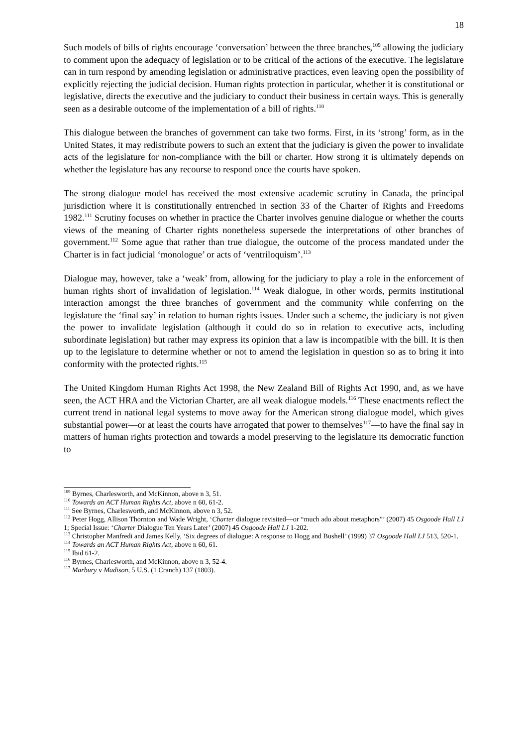18
Such models of bills of rights encourage ‘conversation’ between the three branches,<sup>109</sup> allowing the judiciary to comment upon the adequacy of legislation or to be critical of the actions of the executive. The legislature can in turn respond by amending legislation or administrative practices, even leaving open the possibility of explicitly rejecting the judicial decision. Human rights protection in particular, whether it is constitutional or legislative, directs the executive and the judiciary to conduct their business in certain ways. This is generally seen as a desirable outcome of the implementation of a bill of rights.<sup>110</sup>
This dialogue between the branches of government can take two forms. First, in its ‘strong’ form, as in the United States, it may redistribute powers to such an extent that the judiciary is given the power to invalidate acts of the legislature for non-compliance with the bill or charter. How strong it is ultimately depends on whether the legislature has any recourse to respond once the courts have spoken.
The strong dialogue model has received the most extensive academic scrutiny in Canada, the principal jurisdiction where it is constitutionally entrenched in section 33 of the Charter of Rights and Freedoms 1982.<sup>111</sup> Scrutiny focuses on whether in practice the Charter involves genuine dialogue or whether the courts views of the meaning of Charter rights nonetheless supersede the interpretations of other branches of government.<sup>112</sup> Some ague that rather than true dialogue, the outcome of the process mandated under the Charter is in fact judicial ‘monologue’ or acts of ‘ventriloquism’.<sup>113</sup>
Dialogue may, however, take a ‘weak’ from, allowing for the judiciary to play a role in the enforcement of human rights short of invalidation of legislation.<sup>114</sup> Weak dialogue, in other words, permits institutional interaction amongst the three branches of government and the community while conferring on the legislature the ‘final say’ in relation to human rights issues. Under such a scheme, the judiciary is not given the power to invalidate legislation (although it could do so in relation to executive acts, including subordinate legislation) but rather may express its opinion that a law is incompatible with the bill. It is then up to the legislature to determine whether or not to amend the legislation in question so as to bring it into conformity with the protected rights.<sup>115</sup>
The United Kingdom Human Rights Act 1998, the New Zealand Bill of Rights Act 1990, and, as we have seen, the ACT HRA and the Victorian Charter, are all weak dialogue models.<sup>116</sup> These enactments reflect the current trend in national legal systems to move away for the American strong dialogue model, which gives substantial power—or at least the courts have arrogated that power to themselves<sup>117</sup>—to have the final say in matters of human rights protection and towards a model preserving to the legislature its democratic function to
<sup>109</sup> Byrnes, Charlesworth, and McKinnon, above n 3, 51.
<sup>110</sup> Towards an ACT Human Rights Act, above n 60, 61-2.
<sup>111</sup> See Byrnes, Charlesworth, and McKinnon, above n 3, 52.
<sup>112</sup> Peter Hogg, Allison Thornton and Wade Wright, ‘Charter dialogue revisited—or “much ado about metaphors”’ (2007) 45 Osgoode Hall LJ 1; Special Issue: ‘Charter Dialogue Ten Years Later’ (2007) 45 Osgoode Hall LJ 1-202.
<sup>113</sup> Christopher Manfredi and James Kelly, ‘Six degrees of dialogue: A response to Hogg and Bushell’ (1999) 37 Osgoode Hall LJ 513, 520-1.
<sup>114</sup> Towards an ACT Human Rights Act, above n 60, 61.
<sup>115</sup> Ibid 61-2.
<sup>116</sup> Byrnes, Charlesworth, and McKinnon, above n 3, 52-4.
<sup>117</sup> Marbury v Madison, 5 U.S. (1 Cranch) 137 (1803).